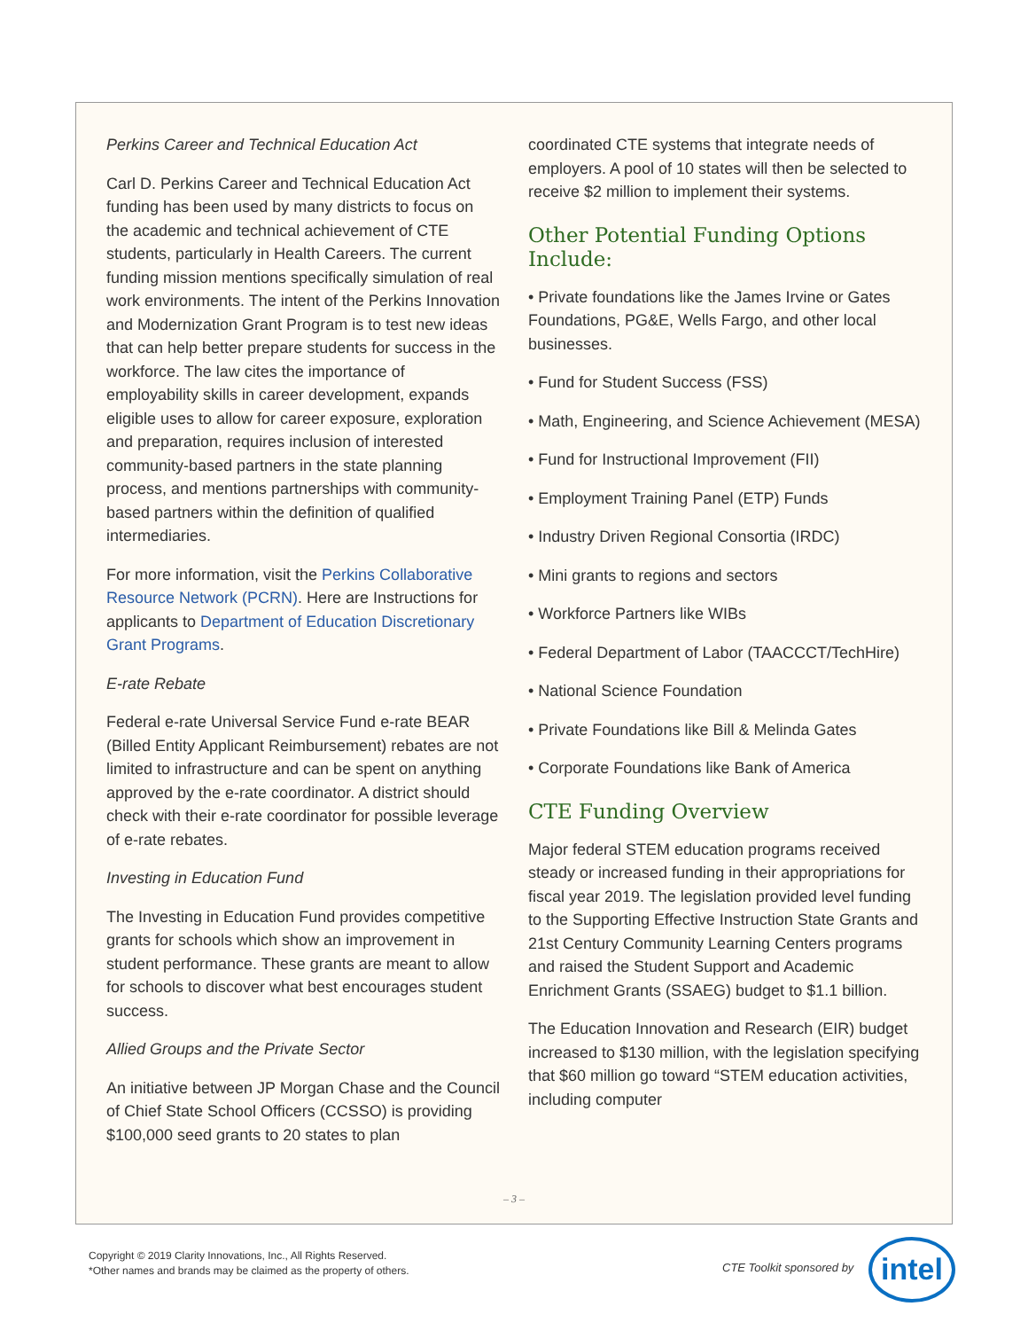Perkins Career and Technical Education Act
Carl D. Perkins Career and Technical Education Act funding has been used by many districts to focus on the academic and technical achievement of CTE students, particularly in Health Careers. The current funding mission mentions specifically simulation of real work environments. The intent of the Perkins Innovation and Modernization Grant Program is to test new ideas that can help better prepare students for success in the workforce. The law cites the importance of employability skills in career development, expands eligible uses to allow for career exposure, exploration and preparation, requires inclusion of interested community-based partners in the state planning process, and mentions partnerships with community-based partners within the definition of qualified intermediaries.
For more information, visit the Perkins Collaborative Resource Network (PCRN). Here are Instructions for applicants to Department of Education Discretionary Grant Programs.
E-rate Rebate
Federal e-rate Universal Service Fund e-rate BEAR (Billed Entity Applicant Reimbursement) rebates are not limited to infrastructure and can be spent on anything approved by the e-rate coordinator. A district should check with their e-rate coordinator for possible leverage of e-rate rebates.
Investing in Education Fund
The Investing in Education Fund provides competitive grants for schools which show an improvement in student performance. These grants are meant to allow for schools to discover what best encourages student success.
Allied Groups and the Private Sector
An initiative between JP Morgan Chase and the Council of Chief State School Officers (CCSSO) is providing $100,000 seed grants to 20 states to plan
coordinated CTE systems that integrate needs of employers. A pool of 10 states will then be selected to receive $2 million to implement their systems.
Other Potential Funding Options Include:
• Private foundations like the James Irvine or Gates Foundations, PG&E, Wells Fargo, and other local businesses.
• Fund for Student Success (FSS)
• Math, Engineering, and Science Achievement (MESA)
• Fund for Instructional Improvement (FII)
• Employment Training Panel (ETP) Funds
• Industry Driven Regional Consortia (IRDC)
• Mini grants to regions and sectors
• Workforce Partners like WIBs
• Federal Department of Labor (TAACCCT/TechHire)
• National Science Foundation
• Private Foundations like Bill & Melinda Gates
• Corporate Foundations like Bank of America
CTE Funding Overview
Major federal STEM education programs received steady or increased funding in their appropriations for fiscal year 2019. The legislation provided level funding to the Supporting Effective Instruction State Grants and 21st Century Community Learning Centers programs and raised the Student Support and Academic Enrichment Grants (SSAEG) budget to $1.1 billion.
The Education Innovation and Research (EIR) budget increased to $130 million, with the legislation specifying that $60 million go toward “STEM education activities, including computer
– 3 –
Copyright © 2019 Clarity Innovations, Inc., All Rights Reserved.
*Other names and brands may be claimed as the property of others.
CTE Toolkit sponsored by
intel